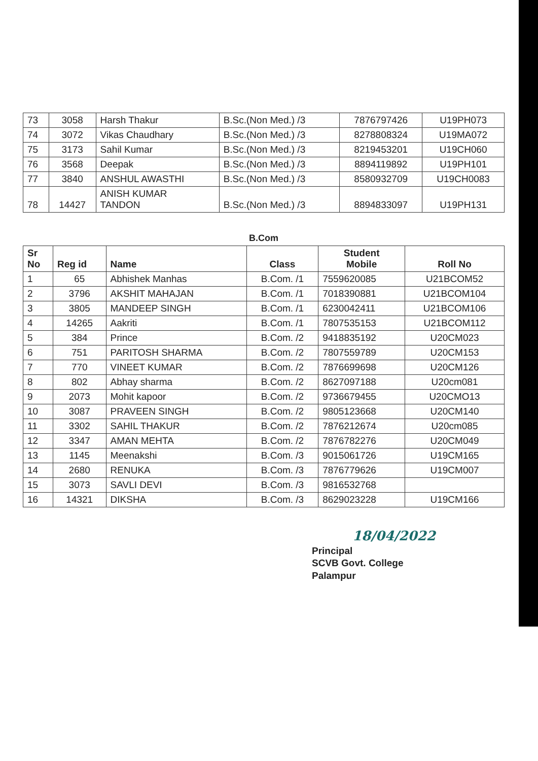| 73 | 3058 | Harsh Thakur | B.Sc.(Non Med.) /3 | 7876797426 | U19PH073 |
| 74 | 3072 | Vikas Chaudhary | B.Sc.(Non Med.) /3 | 8278808324 | U19MA072 |
| 75 | 3173 | Sahil Kumar | B.Sc.(Non Med.) /3 | 8219453201 | U19CH060 |
| 76 | 3568 | Deepak | B.Sc.(Non Med.) /3 | 8894119892 | U19PH101 |
| 77 | 3840 | ANSHUL AWASTHI | B.Sc.(Non Med.) /3 | 8580932709 | U19CH0083 |
| 78 | 14427 | ANISH KUMAR TANDON | B.Sc.(Non Med.) /3 | 8894833097 | U19PH131 |
B.Com
| Sr No | Reg id | Name | Class | Student Mobile | Roll No |
| --- | --- | --- | --- | --- | --- |
| 1 | 65 | Abhishek Manhas | B.Com. /1 | 7559620085 | U21BCOM52 |
| 2 | 3796 | AKSHIT MAHAJAN | B.Com. /1 | 7018390881 | U21BCOM104 |
| 3 | 3805 | MANDEEP SINGH | B.Com. /1 | 6230042411 | U21BCOM106 |
| 4 | 14265 | Aakriti | B.Com. /1 | 7807535153 | U21BCOM112 |
| 5 | 384 | Prince | B.Com. /2 | 9418835192 | U20CM023 |
| 6 | 751 | PARITOSH SHARMA | B.Com. /2 | 7807559789 | U20CM153 |
| 7 | 770 | VINEET KUMAR | B.Com. /2 | 7876699698 | U20CM126 |
| 8 | 802 | Abhay sharma | B.Com. /2 | 8627097188 | U20cm081 |
| 9 | 2073 | Mohit kapoor | B.Com. /2 | 9736679455 | U20CMO13 |
| 10 | 3087 | PRAVEEN SINGH | B.Com. /2 | 9805123668 | U20CM140 |
| 11 | 3302 | SAHIL THAKUR | B.Com. /2 | 7876212674 | U20cm085 |
| 12 | 3347 | AMAN MEHTA | B.Com. /2 | 7876782276 | U20CM049 |
| 13 | 1145 | Meenakshi | B.Com. /3 | 9015061726 | U19CM165 |
| 14 | 2680 | RENUKA | B.Com. /3 | 7876779626 | U19CM007 |
| 15 | 3073 | SAVLI DEVI | B.Com. /3 | 9816532768 | |
| 16 | 14321 | DIKSHA | B.Com. /3 | 8629023228 | U19CM166 |
18/04/2022
Principal
SCVB Govt. College
Palampur